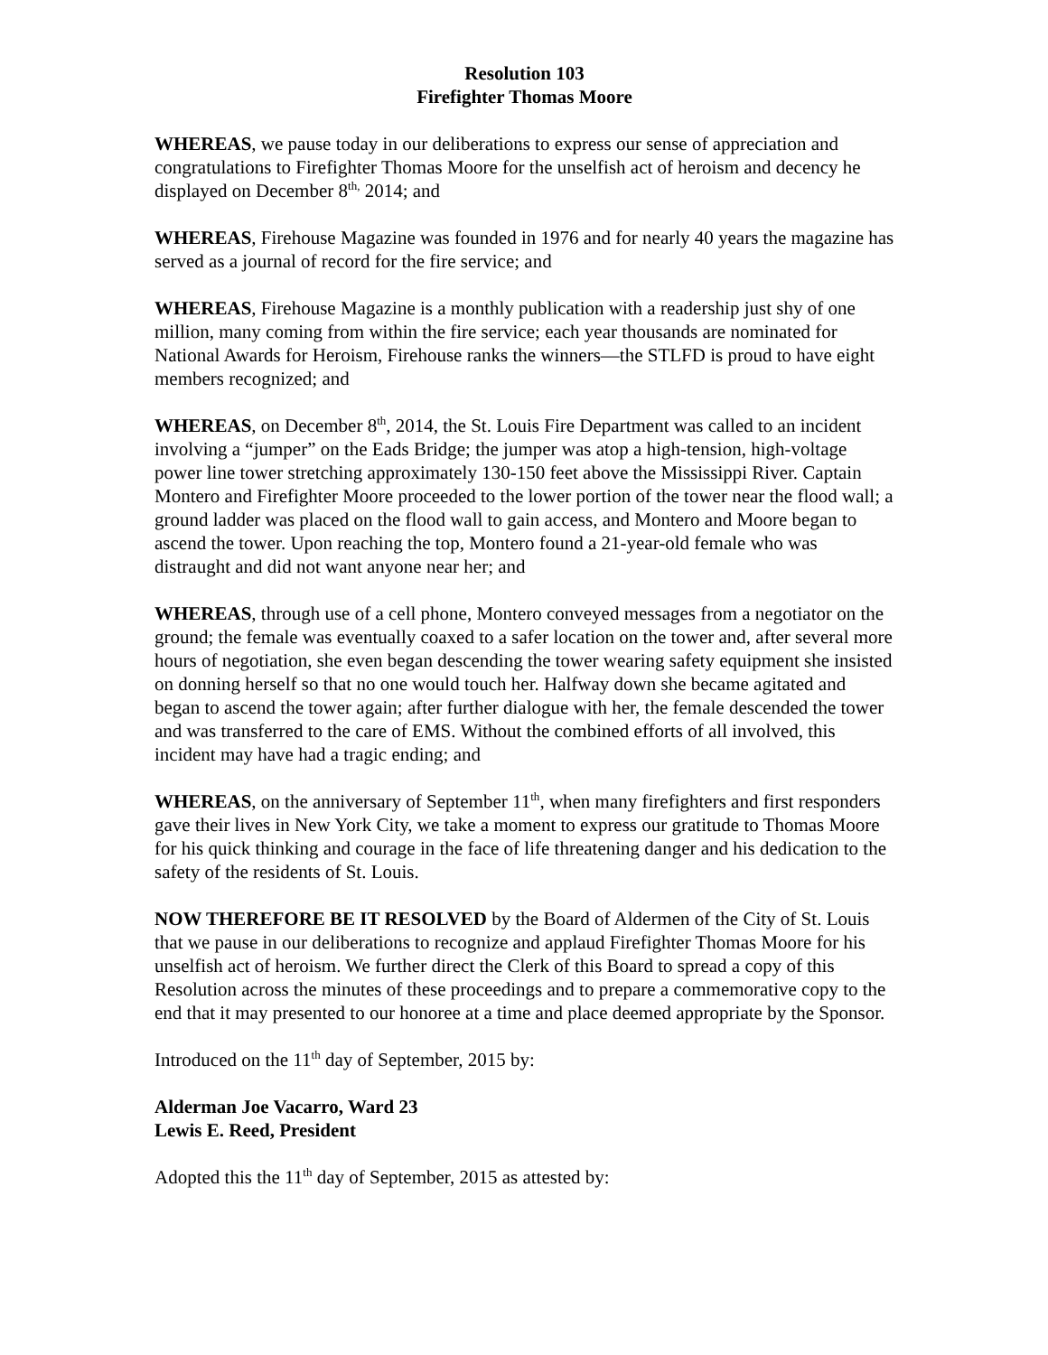Resolution 103
Firefighter Thomas Moore
WHEREAS, we pause today in our deliberations to express our sense of appreciation and congratulations to Firefighter Thomas Moore for the unselfish act of heroism and decency he displayed on December 8<sup>th,</sup> 2014; and
WHEREAS, Firehouse Magazine was founded in 1976 and for nearly 40 years the magazine has served as a journal of record for the fire service; and
WHEREAS, Firehouse Magazine is a monthly publication with a readership just shy of one million, many coming from within the fire service; each year thousands are nominated for National Awards for Heroism, Firehouse ranks the winners—the STLFD is proud to have eight members recognized; and
WHEREAS, on December 8<sup>th</sup>, 2014, the St. Louis Fire Department was called to an incident involving a “jumper” on the Eads Bridge; the jumper was atop a high-tension, high-voltage power line tower stretching approximately 130-150 feet above the Mississippi River. Captain Montero and Firefighter Moore proceeded to the lower portion of the tower near the flood wall; a ground ladder was placed on the flood wall to gain access, and Montero and Moore began to ascend the tower. Upon reaching the top, Montero found a 21-year-old female who was distraught and did not want anyone near her; and
WHEREAS, through use of a cell phone, Montero conveyed messages from a negotiator on the ground; the female was eventually coaxed to a safer location on the tower and, after several more hours of negotiation, she even began descending the tower wearing safety equipment she insisted on donning herself so that no one would touch her. Halfway down she became agitated and began to ascend the tower again; after further dialogue with her, the female descended the tower and was transferred to the care of EMS. Without the combined efforts of all involved, this incident may have had a tragic ending; and
WHEREAS, on the anniversary of September 11<sup>th</sup>, when many firefighters and first responders gave their lives in New York City, we take a moment to express our gratitude to Thomas Moore for his quick thinking and courage in the face of life threatening danger and his dedication to the safety of the residents of St. Louis.
NOW THEREFORE BE IT RESOLVED by the Board of Aldermen of the City of St. Louis that we pause in our deliberations to recognize and applaud Firefighter Thomas Moore for his unselfish act of heroism. We further direct the Clerk of this Board to spread a copy of this Resolution across the minutes of these proceedings and to prepare a commemorative copy to the end that it may presented to our honoree at a time and place deemed appropriate by the Sponsor.
Introduced on the 11<sup>th</sup> day of September, 2015 by:
Alderman Joe Vacarro, Ward 23
Lewis E. Reed, President
Adopted this the 11<sup>th</sup> day of September, 2015 as attested by: